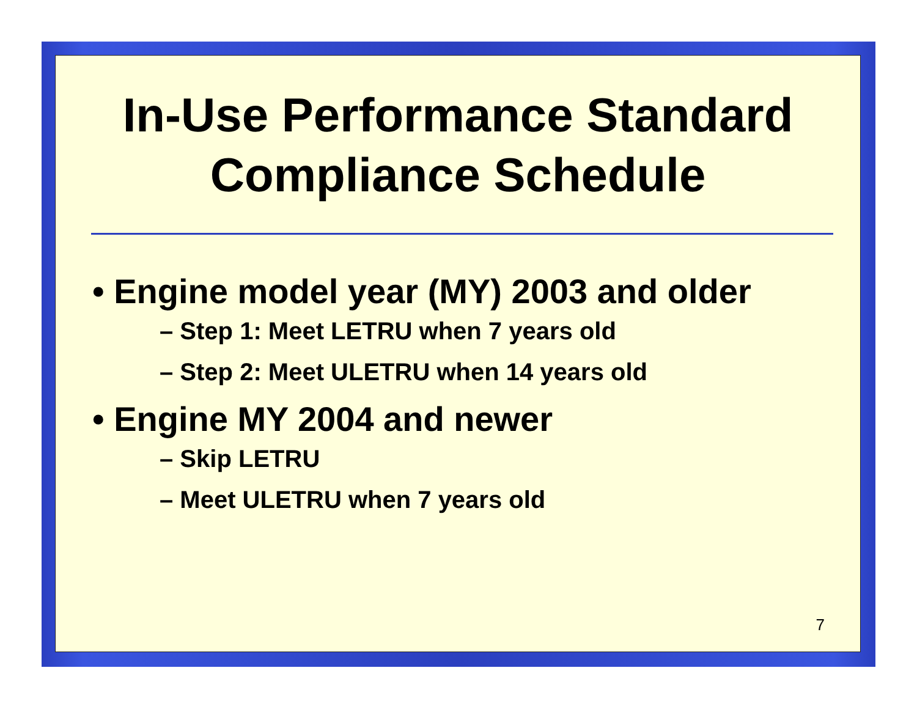In-Use Performance Standard
Compliance Schedule
• Engine model year (MY) 2003 and older
– Step 1: Meet LETRU when 7 years old
– Step 2: Meet ULETRU when 14 years old
• Engine MY 2004 and newer
– Skip LETRU
– Meet ULETRU when 7 years old
7